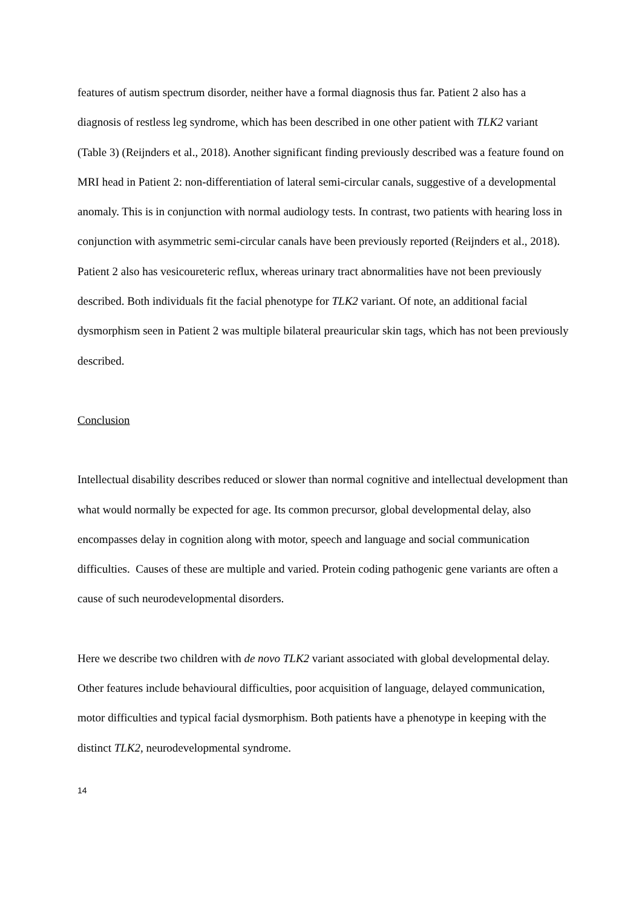features of autism spectrum disorder, neither have a formal diagnosis thus far. Patient 2 also has a diagnosis of restless leg syndrome, which has been described in one other patient with TLK2 variant (Table 3) (Reijnders et al., 2018). Another significant finding previously described was a feature found on MRI head in Patient 2: non-differentiation of lateral semi-circular canals, suggestive of a developmental anomaly. This is in conjunction with normal audiology tests. In contrast, two patients with hearing loss in conjunction with asymmetric semi-circular canals have been previously reported (Reijnders et al., 2018). Patient 2 also has vesicoureteric reflux, whereas urinary tract abnormalities have not been previously described. Both individuals fit the facial phenotype for TLK2 variant. Of note, an additional facial dysmorphism seen in Patient 2 was multiple bilateral preauricular skin tags, which has not been previously described.
Conclusion
Intellectual disability describes reduced or slower than normal cognitive and intellectual development than what would normally be expected for age. Its common precursor, global developmental delay, also encompasses delay in cognition along with motor, speech and language and social communication difficulties. Causes of these are multiple and varied. Protein coding pathogenic gene variants are often a cause of such neurodevelopmental disorders.
Here we describe two children with de novo TLK2 variant associated with global developmental delay. Other features include behavioural difficulties, poor acquisition of language, delayed communication, motor difficulties and typical facial dysmorphism. Both patients have a phenotype in keeping with the distinct TLK2, neurodevelopmental syndrome.
14